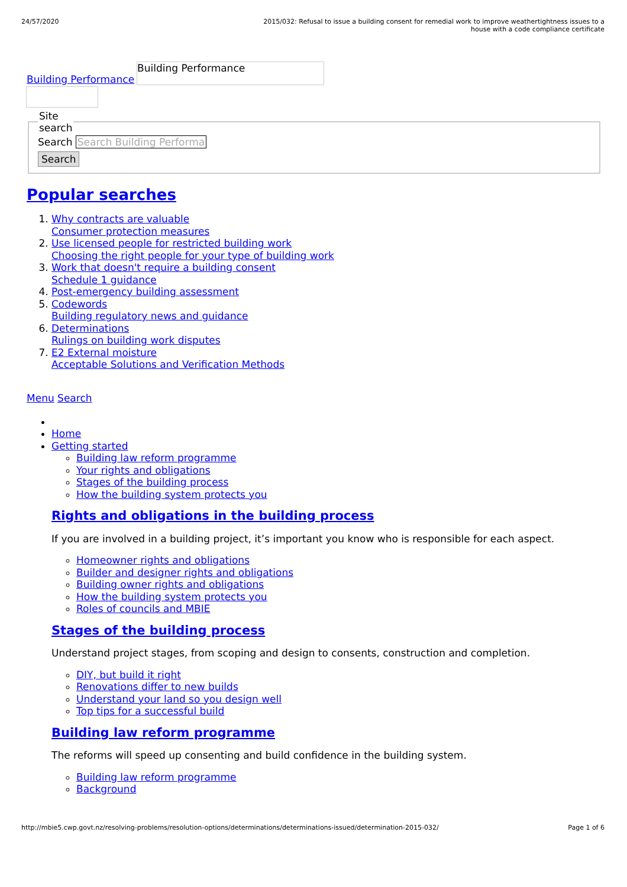24/57/2020 2015/032: Refusal to issue a building consent for remedial work to improve weathertightness issues to a house with a code compliance certificate
Building Performance Building Performance
Site
search Search Search Building Performa
Search
Popular searches
1. Why contracts are valuable
Consumer protection measures
2. Use licensed people for restricted building work
Choosing the right people for your type of building work
3. Work that doesn't require a building consent
Schedule 1 guidance
4. Post-emergency building assessment
5. Codewords
Building regulatory news and guidance
6. Determinations
Rulings on building work disputes
7. E2 External moisture
Acceptable Solutions and Verification Methods
Menu Search
Home
Getting started
Building law reform programme
Your rights and obligations
Stages of the building process
How the building system protects you
Rights and obligations in the building process
If you are involved in a building project, it’s important you know who is responsible for each aspect.
Homeowner rights and obligations
Builder and designer rights and obligations
Building owner rights and obligations
How the building system protects you
Roles of councils and MBIE
Stages of the building process
Understand project stages, from scoping and design to consents, construction and completion.
DIY, but build it right
Renovations differ to new builds
Understand your land so you design well
Top tips for a successful build
Building law reform programme
The reforms will speed up consenting and build confidence in the building system.
Building law reform programme
Background
http://mbie5.cwp.govt.nz/resolving-problems/resolution-options/determinations/determinations-issued/determination-2015-032/
Page 1 of 6